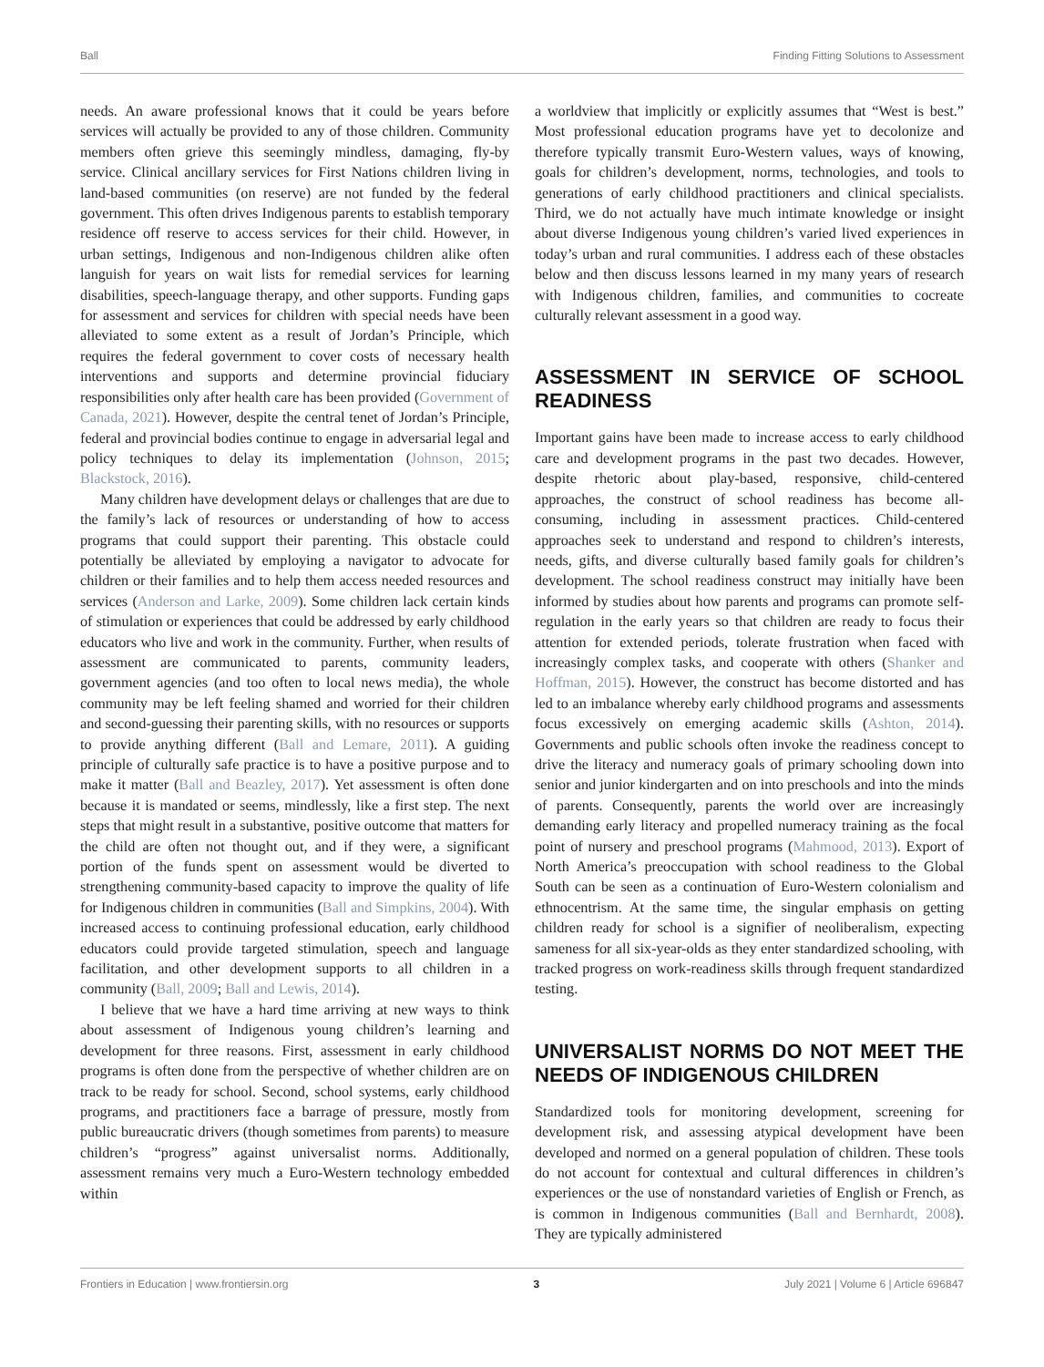Ball Finding Fitting Solutions to Assessment
needs. An aware professional knows that it could be years before services will actually be provided to any of those children. Community members often grieve this seemingly mindless, damaging, fly-by service. Clinical ancillary services for First Nations children living in land-based communities (on reserve) are not funded by the federal government. This often drives Indigenous parents to establish temporary residence off reserve to access services for their child. However, in urban settings, Indigenous and non-Indigenous children alike often languish for years on wait lists for remedial services for learning disabilities, speech-language therapy, and other supports. Funding gaps for assessment and services for children with special needs have been alleviated to some extent as a result of Jordan’s Principle, which requires the federal government to cover costs of necessary health interventions and supports and determine provincial fiduciary responsibilities only after health care has been provided (Government of Canada, 2021). However, despite the central tenet of Jordan’s Principle, federal and provincial bodies continue to engage in adversarial legal and policy techniques to delay its implementation (Johnson, 2015; Blackstock, 2016).
Many children have development delays or challenges that are due to the family’s lack of resources or understanding of how to access programs that could support their parenting. This obstacle could potentially be alleviated by employing a navigator to advocate for children or their families and to help them access needed resources and services (Anderson and Larke, 2009). Some children lack certain kinds of stimulation or experiences that could be addressed by early childhood educators who live and work in the community. Further, when results of assessment are communicated to parents, community leaders, government agencies (and too often to local news media), the whole community may be left feeling shamed and worried for their children and second-guessing their parenting skills, with no resources or supports to provide anything different (Ball and Lemare, 2011). A guiding principle of culturally safe practice is to have a positive purpose and to make it matter (Ball and Beazley, 2017). Yet assessment is often done because it is mandated or seems, mindlessly, like a first step. The next steps that might result in a substantive, positive outcome that matters for the child are often not thought out, and if they were, a significant portion of the funds spent on assessment would be diverted to strengthening community-based capacity to improve the quality of life for Indigenous children in communities (Ball and Simpkins, 2004). With increased access to continuing professional education, early childhood educators could provide targeted stimulation, speech and language facilitation, and other development supports to all children in a community (Ball, 2009; Ball and Lewis, 2014).
I believe that we have a hard time arriving at new ways to think about assessment of Indigenous young children’s learning and development for three reasons. First, assessment in early childhood programs is often done from the perspective of whether children are on track to be ready for school. Second, school systems, early childhood programs, and practitioners face a barrage of pressure, mostly from public bureaucratic drivers (though sometimes from parents) to measure children’s “progress” against universalist norms. Additionally, assessment remains very much a Euro-Western technology embedded within
a worldview that implicitly or explicitly assumes that “West is best.” Most professional education programs have yet to decolonize and therefore typically transmit Euro-Western values, ways of knowing, goals for children’s development, norms, technologies, and tools to generations of early childhood practitioners and clinical specialists. Third, we do not actually have much intimate knowledge or insight about diverse Indigenous young children’s varied lived experiences in today’s urban and rural communities. I address each of these obstacles below and then discuss lessons learned in my many years of research with Indigenous children, families, and communities to cocreate culturally relevant assessment in a good way.
ASSESSMENT IN SERVICE OF SCHOOL READINESS
Important gains have been made to increase access to early childhood care and development programs in the past two decades. However, despite rhetoric about play-based, responsive, child-centered approaches, the construct of school readiness has become all-consuming, including in assessment practices. Child-centered approaches seek to understand and respond to children’s interests, needs, gifts, and diverse culturally based family goals for children’s development. The school readiness construct may initially have been informed by studies about how parents and programs can promote self-regulation in the early years so that children are ready to focus their attention for extended periods, tolerate frustration when faced with increasingly complex tasks, and cooperate with others (Shanker and Hoffman, 2015). However, the construct has become distorted and has led to an imbalance whereby early childhood programs and assessments focus excessively on emerging academic skills (Ashton, 2014). Governments and public schools often invoke the readiness concept to drive the literacy and numeracy goals of primary schooling down into senior and junior kindergarten and on into preschools and into the minds of parents. Consequently, parents the world over are increasingly demanding early literacy and propelled numeracy training as the focal point of nursery and preschool programs (Mahmood, 2013). Export of North America’s preoccupation with school readiness to the Global South can be seen as a continuation of Euro-Western colonialism and ethnocentrism. At the same time, the singular emphasis on getting children ready for school is a signifier of neoliberalism, expecting sameness for all six-year-olds as they enter standardized schooling, with tracked progress on work-readiness skills through frequent standardized testing.
UNIVERSALIST NORMS DO NOT MEET THE NEEDS OF INDIGENOUS CHILDREN
Standardized tools for monitoring development, screening for development risk, and assessing atypical development have been developed and normed on a general population of children. These tools do not account for contextual and cultural differences in children’s experiences or the use of nonstandard varieties of English or French, as is common in Indigenous communities (Ball and Bernhardt, 2008). They are typically administered
Frontiers in Education | www.frontiersin.org 3 July 2021 | Volume 6 | Article 696847